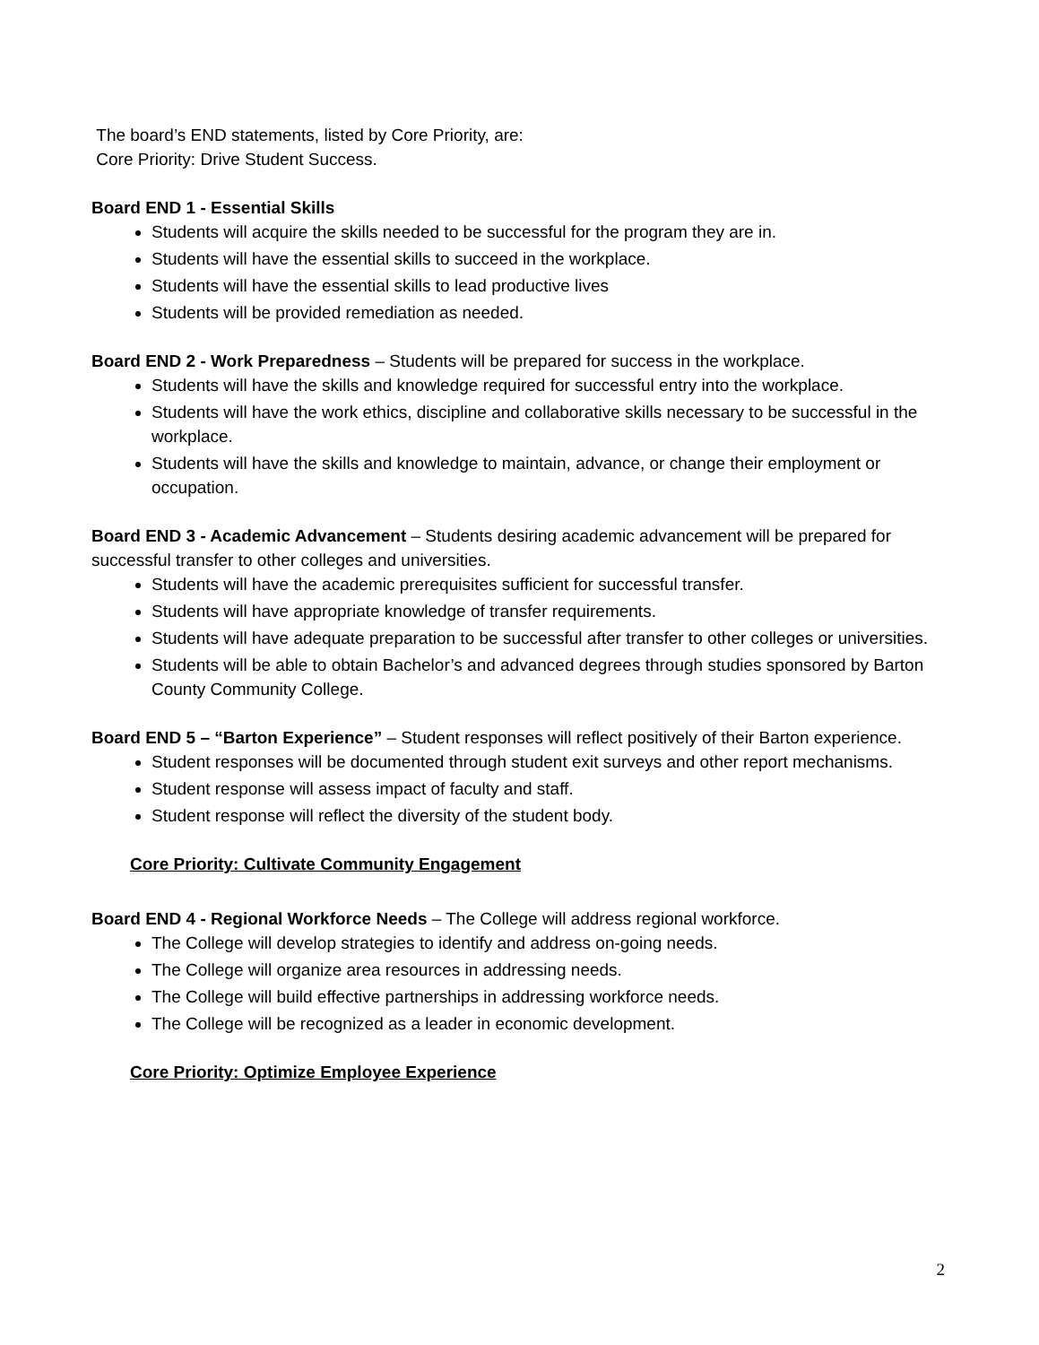The board’s END statements, listed by Core Priority, are:
Core Priority: Drive Student Success.
Board END 1 - Essential Skills
Students will acquire the skills needed to be successful for the program they are in.
Students will have the essential skills to succeed in the workplace.
Students will have the essential skills to lead productive lives
Students will be provided remediation as needed.
Board END 2 - Work Preparedness – Students will be prepared for success in the workplace.
Students will have the skills and knowledge required for successful entry into the workplace.
Students will have the work ethics, discipline and collaborative skills necessary to be successful in the workplace.
Students will have the skills and knowledge to maintain, advance, or change their employment or occupation.
Board END 3 - Academic Advancement – Students desiring academic advancement will be prepared for successful transfer to other colleges and universities.
Students will have the academic prerequisites sufficient for successful transfer.
Students will have appropriate knowledge of transfer requirements.
Students will have adequate preparation to be successful after transfer to other colleges or universities.
Students will be able to obtain Bachelor’s and advanced degrees through studies sponsored by Barton County Community College.
Board END 5 – “Barton Experience” – Student responses will reflect positively of their Barton experience.
Student responses will be documented through student exit surveys and other report mechanisms.
Student response will assess impact of faculty and staff.
Student response will reflect the diversity of the student body.
Core Priority: Cultivate Community Engagement
Board END 4 - Regional Workforce Needs – The College will address regional workforce.
The College will develop strategies to identify and address on-going needs.
The College will organize area resources in addressing needs.
The College will build effective partnerships in addressing workforce needs.
The College will be recognized as a leader in economic development.
Core Priority: Optimize Employee Experience
2